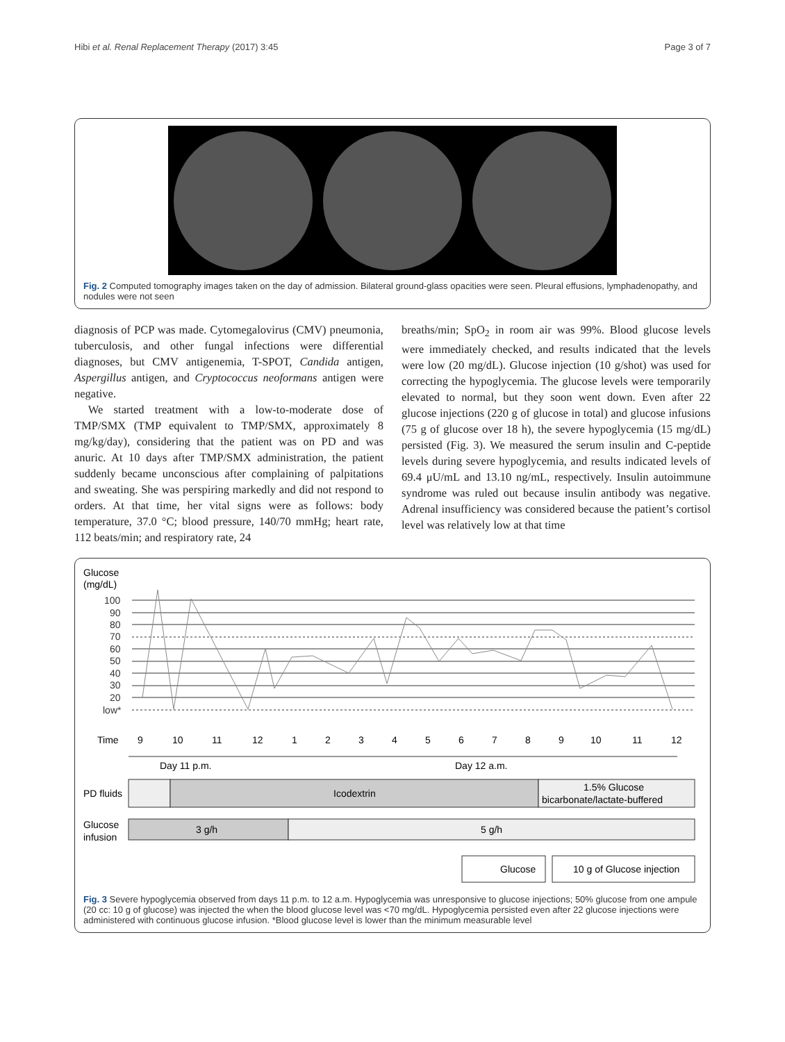Hibi et al. Renal Replacement Therapy (2017) 3:45 Page 3 of 7
Fig. 2 Computed tomography images taken on the day of admission. Bilateral ground-glass opacities were seen. Pleural effusions, lymphadenopathy, and nodules were not seen
diagnosis of PCP was made. Cytomegalovirus (CMV) pneumonia, tuberculosis, and other fungal infections were differential diagnoses, but CMV antigenemia, T-SPOT, Candida antigen, Aspergillus antigen, and Cryptococcus neoformans antigen were negative.
We started treatment with a low-to-moderate dose of TMP/SMX (TMP equivalent to TMP/SMX, approximately 8 mg/kg/day), considering that the patient was on PD and was anuric. At 10 days after TMP/SMX administration, the patient suddenly became unconscious after complaining of palpitations and sweating. She was perspiring markedly and did not respond to orders. At that time, her vital signs were as follows: body temperature, 37.0 °C; blood pressure, 140/70 mmHg; heart rate, 112 beats/min; and respiratory rate, 24
breaths/min; SpO<sub>2</sub> in room air was 99%. Blood glucose levels were immediately checked, and results indicated that the levels were low (20 mg/dL). Glucose injection (10 g/shot) was used for correcting the hypoglycemia. The glucose levels were temporarily elevated to normal, but they soon went down. Even after 22 glucose injections (220 g of glucose in total) and glucose infusions (75 g of glucose over 18 h), the severe hypoglycemia (15 mg/dL) persisted (Fig. 3). We measured the serum insulin and C-peptide levels during severe hypoglycemia, and results indicated levels of 69.4 μU/mL and 13.10 ng/mL, respectively. Insulin autoimmune syndrome was ruled out because insulin antibody was negative. Adrenal insufficiency was considered because the patient’s cortisol level was relatively low at that time
Glucose
(mg/dL)
100
90
80
70
60
50
40
30
20
low*
Time
9
10
11
12
1
2
3
4
5
6
7
8
9
10
11
12
Day 11 p.m.
Day 12 a.m.
PD fluids
Icodextrin
1.5% Glucose
bicarbonate/lactate-buffered
Glucose
infusion
3 g/h
5 g/h
Glucose
10 g of Glucose injection
Fig. 3 Severe hypoglycemia observed from days 11 p.m. to 12 a.m. Hypoglycemia was unresponsive to glucose injections; 50% glucose from one ampule (20 cc: 10 g of glucose) was injected the when the blood glucose level was <70 mg/dL. Hypoglycemia persisted even after 22 glucose injections were administered with continuous glucose infusion. *Blood glucose level is lower than the minimum measurable level